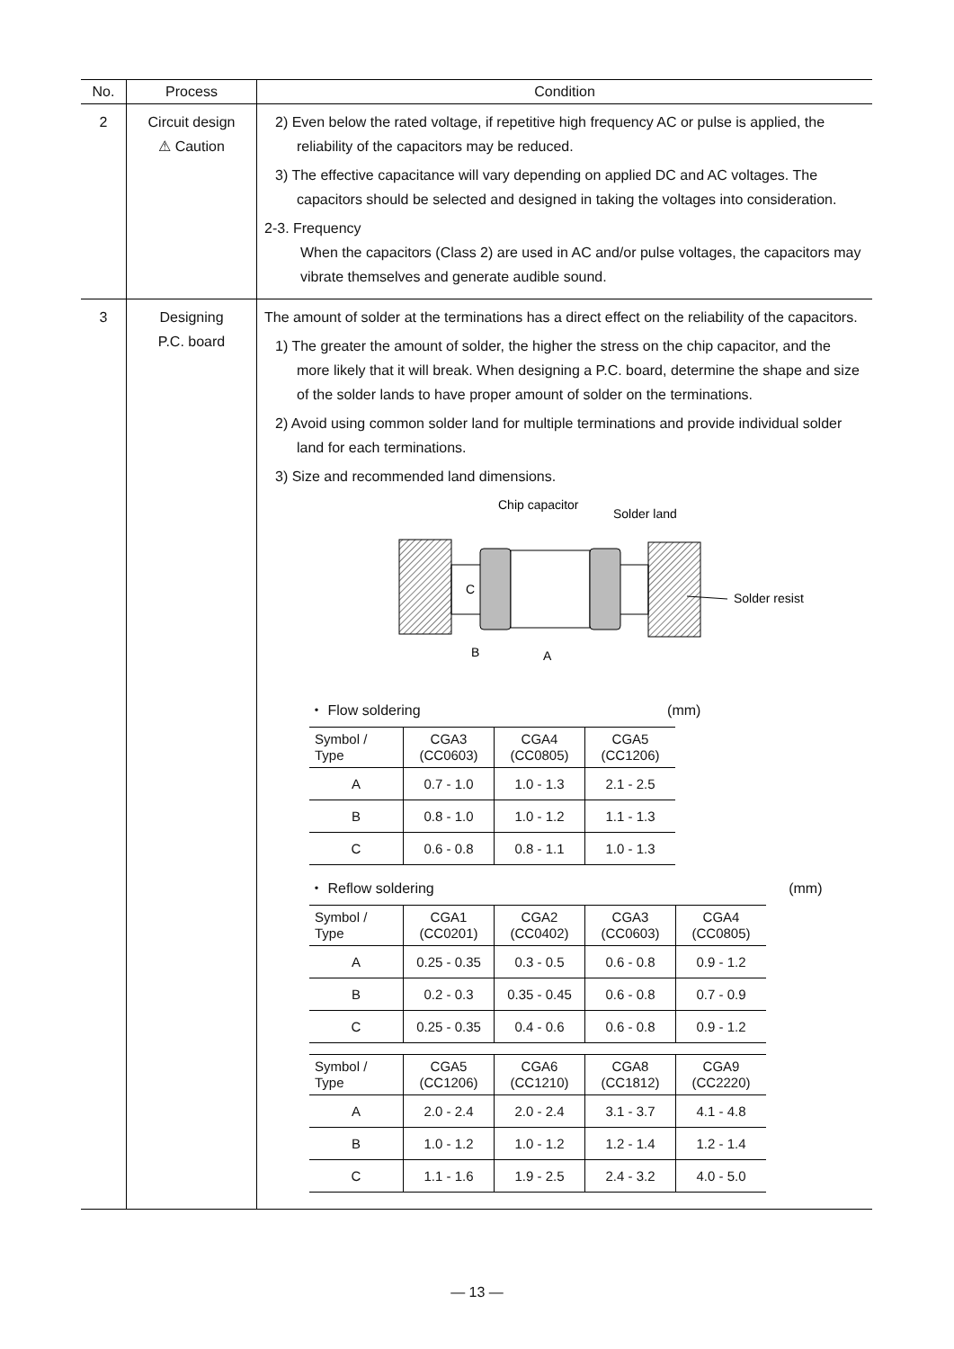| No. | Process | Condition |
| --- | --- | --- |
| 2 | Circuit design ⚠ Caution | 2) Even below the rated voltage, if repetitive high frequency AC or pulse is applied, the reliability of the capacitors may be reduced. 3) The effective capacitance will vary depending on applied DC and AC voltages. The capacitors should be selected and designed in taking the voltages into consideration. 2-3. Frequency When the capacitors (Class 2) are used in AC and/or pulse voltages, the capacitors may vibrate themselves and generate audible sound. |
| 3 | Designing P.C. board | The amount of solder at the terminations has a direct effect on the reliability of the capacitors. 1) The greater the amount of solder, the higher the stress on the chip capacitor, and the more likely that it will break. When designing a P.C. board, determine the shape and size of the solder lands to have proper amount of solder on the terminations. 2) Avoid using common solder land for multiple terminations and provide individual solder land for each terminations. 3) Size and recommended land dimensions. Chip capacitor Solder land C B A Solder resist ・ Flow soldering (mm) / Symbol / Type / CGA3 (CC0603) / CGA4 (CC0805) / CGA5 (CC1206) / / --- / --- / --- / --- / / A / 0.7 - 1.0 / 1.0 - 1.3 / 2.1 - 2.5 / / B / 0.8 - 1.0 / 1.0 - 1.2 / 1.1 - 1.3 / / C / 0.6 - 0.8 / 0.8 - 1.1 / 1.0 - 1.3 / ・ Reflow soldering (mm) / Symbol / Type / CGA1 (CC0201) / CGA2 (CC0402) / CGA3 (CC0603) / CGA4 (CC0805) / / --- / --- / --- / --- / --- / / A / 0.25 - 0.35 / 0.3 - 0.5 / 0.6 - 0.8 / 0.9 - 1.2 / / B / 0.2 - 0.3 / 0.35 - 0.45 / 0.6 - 0.8 / 0.7 - 0.9 / / C / 0.25 - 0.35 / 0.4 - 0.6 / 0.6 - 0.8 / 0.9 - 1.2 / / Symbol / Type / CGA5 (CC1206) / CGA6 (CC1210) / CGA8 (CC1812) / CGA9 (CC2220) / / --- / --- / --- / --- / --- / / A / 2.0 - 2.4 / 2.0 - 2.4 / 3.1 - 3.7 / 4.1 - 4.8 / / B / 1.0 - 1.2 / 1.0 - 1.2 / 1.2 - 1.4 / 1.2 - 1.4 / / C / 1.1 - 1.6 / 1.9 - 2.5 / 2.4 - 3.2 / 4.0 - 5.0 / |
— 13 —